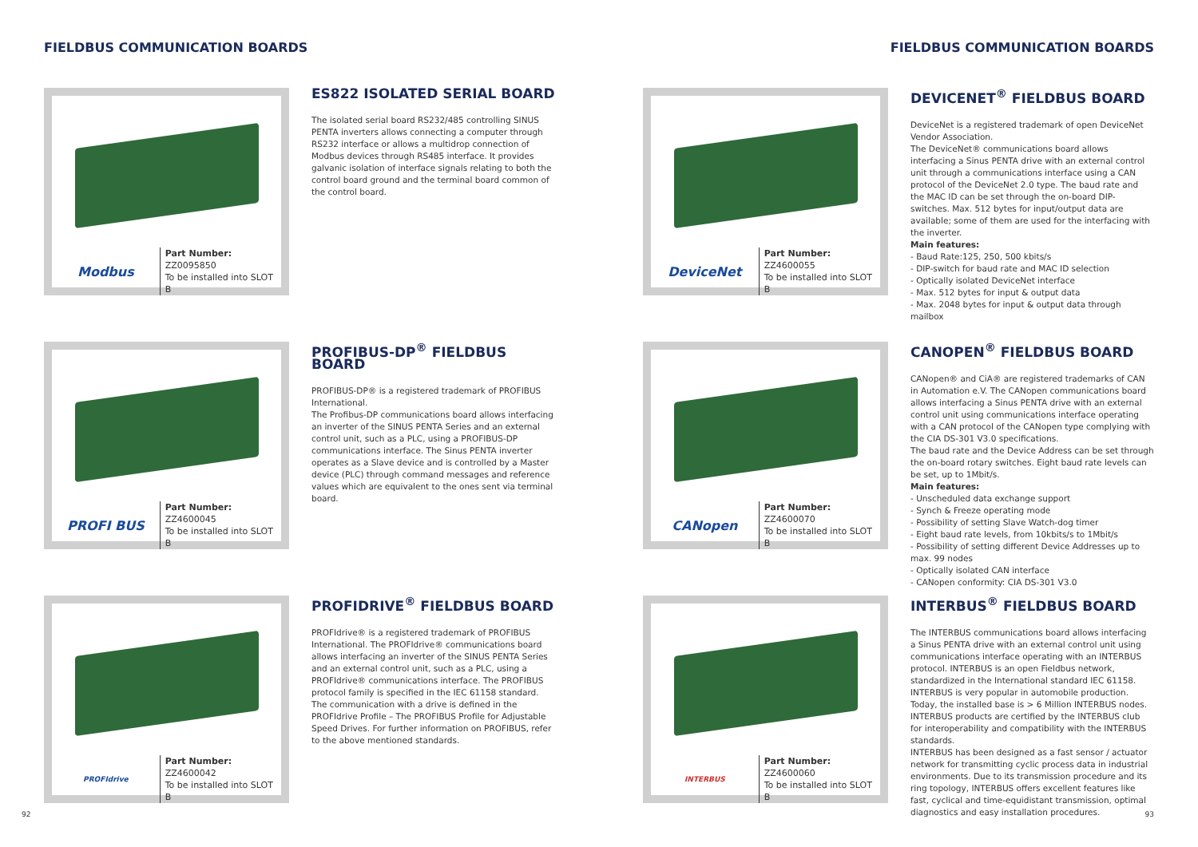FIELDBUS COMMUNICATION BOARDS
Modbus
Part Number: ZZ0095850
To be installed into SLOT B
ES822 ISOLATED SERIAL BOARD
The isolated serial board RS232/485 controlling SINUS PENTA inverters allows connecting a computer through RS232 interface or allows a multidrop connection of Modbus devices through RS485 interface. It provides galvanic isolation of interface signals relating to both the control board ground and the terminal board common of the control board.
PROFI BUS
Part Number: ZZ4600045
To be installed into SLOT B
PROFIBUS-DP<sup>®</sup> FIELDBUS BOARD
PROFIBUS-DP® is a registered trademark of PROFIBUS International.
The Profibus-DP communications board allows interfacing an inverter of the SINUS PENTA Series and an external control unit, such as a PLC, using a PROFIBUS-DP communications interface. The Sinus PENTA inverter operates as a Slave device and is controlled by a Master device (PLC) through command messages and reference values which are equivalent to the ones sent via terminal board.
PROFIdrive
Part Number: ZZ4600042
To be installed into SLOT B
PROFIDRIVE<sup>®</sup> FIELDBUS BOARD
PROFIdrive® is a registered trademark of PROFIBUS International. The PROFIdrive® communications board allows interfacing an inverter of the SINUS PENTA Series and an external control unit, such as a PLC, using a PROFIdrive® communications interface. The PROFIBUS protocol family is specified in the IEC 61158 standard. The communication with a drive is defined in the PROFIdrive Profile – The PROFIBUS Profile for Adjustable Speed Drives. For further information on PROFIBUS, refer to the above mentioned standards.
92
FIELDBUS COMMUNICATION BOARDS
DeviceNet
Part Number: ZZ4600055
To be installed into SLOT B
DEVICENET<sup>®</sup> FIELDBUS BOARD
DeviceNet is a registered trademark of open DeviceNet Vendor Association.
The DeviceNet® communications board allows interfacing a Sinus PENTA drive with an external control unit through a communications interface using a CAN protocol of the DeviceNet 2.0 type. The baud rate and the MAC ID can be set through the on-board DIP-switches. Max. 512 bytes for input/output data are available; some of them are used for the interfacing with the inverter.
Main features:
- Baud Rate:125, 250, 500 kbits/s
- DIP-switch for baud rate and MAC ID selection
- Optically isolated DeviceNet interface
- Max. 512 bytes for input & output data
- Max. 2048 bytes for input & output data through mailbox
CANopen
Part Number: ZZ4600070
To be installed into SLOT B
CANOPEN<sup>®</sup> FIELDBUS BOARD
CANopen® and CiA® are registered trademarks of CAN in Automation e.V. The CANopen communications board allows interfacing a Sinus PENTA drive with an external control unit using communications interface operating with a CAN protocol of the CANopen type complying with the CIA DS-301 V3.0 specifications.
The baud rate and the Device Address can be set through the on-board rotary switches. Eight baud rate levels can be set, up to 1Mbit/s.
Main features:
- Unscheduled data exchange support
- Synch & Freeze operating mode
- Possibility of setting Slave Watch-dog timer
- Eight baud rate levels, from 10kbits/s to 1Mbit/s
- Possibility of setting different Device Addresses up to max. 99 nodes
- Optically isolated CAN interface
- CANopen conformity: CIA DS-301 V3.0
INTERBUS
Part Number: ZZ4600060
To be installed into SLOT B
INTERBUS<sup>®</sup> FIELDBUS BOARD
The INTERBUS communications board allows interfacing a Sinus PENTA drive with an external control unit using communications interface operating with an INTERBUS protocol. INTERBUS is an open Fieldbus network, standardized in the International standard IEC 61158. INTERBUS is very popular in automobile production. Today, the installed base is > 6 Million INTERBUS nodes. INTERBUS products are certified by the INTERBUS club for interoperability and compatibility with the INTERBUS standards.
INTERBUS has been designed as a fast sensor / actuator network for transmitting cyclic process data in industrial environments. Due to its transmission procedure and its ring topology, INTERBUS offers excellent features like fast, cyclical and time-equidistant transmission, optimal diagnostics and easy installation procedures.
93